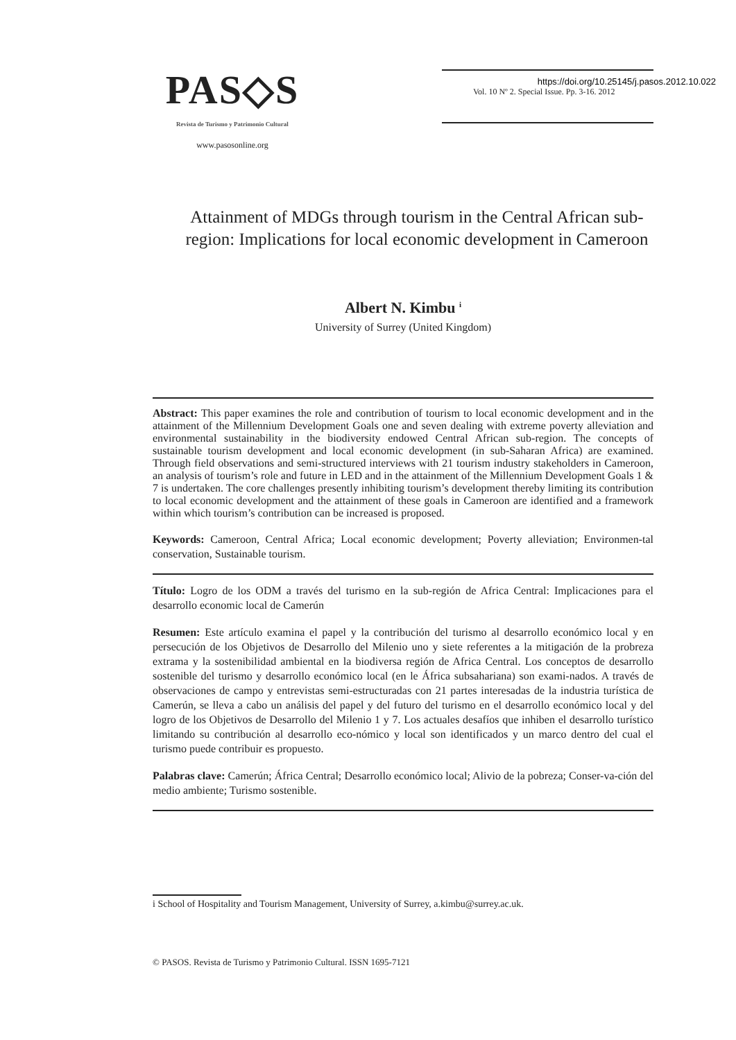PAS◇S
Revista de Turismo y Patrimonio Cultural
www.pasosonline.org
https://doi.org/10.25145/j.pasos.2012.10.022
Vol. 10 Nº 2. Special Issue. Pp. 3-16. 2012
Attainment of MDGs through tourism in the Central African sub-region: Implications for local economic development in Cameroon
Albert N. Kimbu <sup>i</sup>
University of Surrey (United Kingdom)
Abstract: This paper examines the role and contribution of tourism to local economic development and in the attainment of the Millennium Development Goals one and seven dealing with extreme poverty alleviation and environmental sustainability in the biodiversity endowed Central African sub-region. The concepts of sustainable tourism development and local economic development (in sub-Saharan Africa) are examined. Through field observations and semi-structured interviews with 21 tourism industry stakeholders in Cameroon, an analysis of tourism’s role and future in LED and in the attainment of the Millennium Development Goals 1 & 7 is undertaken. The core challenges presently inhibiting tourism’s development thereby limiting its contribution to local economic development and the attainment of these goals in Cameroon are identified and a framework within which tourism’s contribution can be increased is proposed.
Keywords: Cameroon, Central Africa; Local economic development; Poverty alleviation; Environmen-tal conservation, Sustainable tourism.
Título: Logro de los ODM a través del turismo en la sub-región de Africa Central: Implicaciones para el desarrollo economic local de Camerún
Resumen: Este artículo examina el papel y la contribución del turismo al desarrollo económico local y en persecución de los Objetivos de Desarrollo del Milenio uno y siete referentes a la mitigación de la probreza extrama y la sostenibilidad ambiental en la biodiversa región de Africa Central. Los conceptos de desarrollo sostenible del turismo y desarrollo económico local (en le África subsahariana) son exami-nados. A través de observaciones de campo y entrevistas semi-estructuradas con 21 partes interesadas de la industria turística de Camerún, se lleva a cabo un análisis del papel y del futuro del turismo en el desarrollo económico local y del logro de los Objetivos de Desarrollo del Milenio 1 y 7. Los actuales desafíos que inhiben el desarrollo turístico limitando su contribución al desarrollo eco-nómico y local son identificados y un marco dentro del cual el turismo puede contribuir es propuesto.
Palabras clave: Camerún; África Central; Desarrollo económico local; Alivio de la pobreza; Conser-va-ción del medio ambiente; Turismo sostenible.
i School of Hospitality and Tourism Management, University of Surrey, a.kimbu@surrey.ac.uk.
© PASOS. Revista de Turismo y Patrimonio Cultural. ISSN 1695-7121